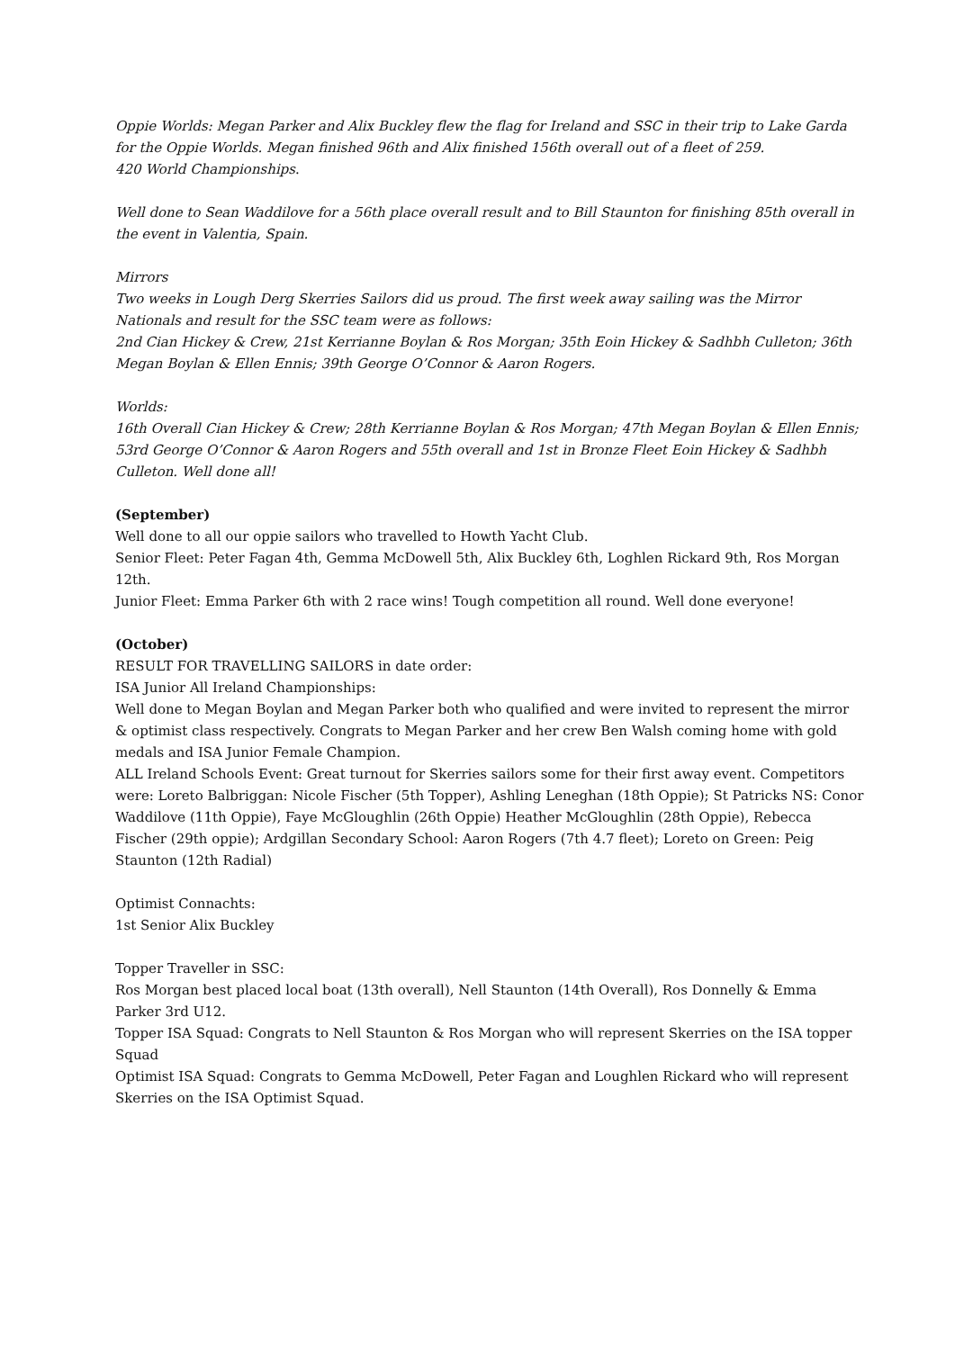Oppie Worlds: Megan Parker and Alix Buckley flew the flag for Ireland and SSC in their trip to Lake Garda for the Oppie Worlds. Megan finished 96th and Alix finished 156th overall out of a fleet of 259.
420 World Championships.
Well done to Sean Waddilove for a 56th place overall result and to Bill Staunton for finishing 85th overall in the event in Valentia, Spain.
Mirrors
Two weeks in Lough Derg Skerries Sailors did us proud. The first week away sailing was the Mirror Nationals and result for the SSC team were as follows:
2nd Cian Hickey & Crew, 21st Kerrianne Boylan & Ros Morgan; 35th Eoin Hickey & Sadhbh Culleton; 36th Megan Boylan & Ellen Ennis; 39th George O’Connor & Aaron Rogers.
Worlds:
16th Overall Cian Hickey & Crew; 28th Kerrianne Boylan & Ros Morgan; 47th Megan Boylan & Ellen Ennis; 53rd George O’Connor & Aaron Rogers and 55th overall and 1st in Bronze Fleet Eoin Hickey & Sadhbh Culleton. Well done all!
(September)
Well done to all our oppie sailors who travelled to Howth Yacht Club.
Senior Fleet: Peter Fagan 4th, Gemma McDowell 5th, Alix Buckley 6th, Loghlen Rickard 9th, Ros Morgan 12th.
Junior Fleet: Emma Parker 6th with 2 race wins! Tough competition all round. Well done everyone!
(October)
RESULT FOR TRAVELLING SAILORS in date order:
ISA Junior All Ireland Championships:
Well done to Megan Boylan and Megan Parker both who qualified and were invited to represent the mirror & optimist class respectively. Congrats to Megan Parker and her crew Ben Walsh coming home with gold medals and ISA Junior Female Champion.
ALL Ireland Schools Event: Great turnout for Skerries sailors some for their first away event. Competitors were: Loreto Balbriggan: Nicole Fischer (5th Topper), Ashling Leneghan (18th Oppie); St Patricks NS: Conor Waddilove (11th Oppie), Faye McGloughlin (26th Oppie) Heather McGloughlin (28th Oppie), Rebecca Fischer (29th oppie); Ardgillan Secondary School: Aaron Rogers (7th 4.7 fleet); Loreto on Green: Peig Staunton (12th Radial)
Optimist Connachts:
1st Senior Alix Buckley
Topper Traveller in SSC:
Ros Morgan best placed local boat (13th overall), Nell Staunton (14th Overall), Ros Donnelly & Emma Parker 3rd U12.
Topper ISA Squad: Congrats to Nell Staunton & Ros Morgan who will represent Skerries on the ISA topper Squad
Optimist ISA Squad: Congrats to Gemma McDowell, Peter Fagan and Loughlen Rickard who will represent Skerries on the ISA Optimist Squad.